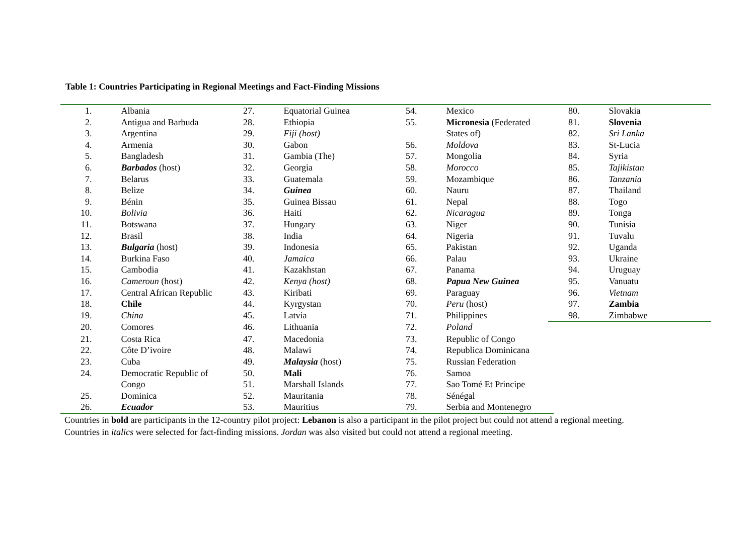Table 1: Countries Participating in Regional Meetings and Fact-Finding Missions
| 1. | Albania | 27. | Equatorial Guinea | 54. | Mexico | 80. | Slovakia |
| 2. | Antigua and Barbuda | 28. | Ethiopia | 55. | Micronesia (Federated | 81. | Slovenia |
| 3. | Argentina | 29. | Fiji (host) | | States of) | 82. | Sri Lanka |
| 4. | Armenia | 30. | Gabon | 56. | Moldova | 83. | St-Lucia |
| 5. | Bangladesh | 31. | Gambia (The) | 57. | Mongolia | 84. | Syria |
| 6. | Barbados (host) | 32. | Georgia | 58. | Morocco | 85. | Tajikistan |
| 7. | Belarus | 33. | Guatemala | 59. | Mozambique | 86. | Tanzania |
| 8. | Belize | 34. | Guinea | 60. | Nauru | 87. | Thailand |
| 9. | Bénin | 35. | Guinea Bissau | 61. | Nepal | 88. | Togo |
| 10. | Bolivia | 36. | Haiti | 62. | Nicaragua | 89. | Tonga |
| 11. | Botswana | 37. | Hungary | 63. | Niger | 90. | Tunisia |
| 12. | Brasil | 38. | India | 64. | Nigeria | 91. | Tuvalu |
| 13. | Bulgaria (host) | 39. | Indonesia | 65. | Pakistan | 92. | Uganda |
| 14. | Burkina Faso | 40. | Jamaica | 66. | Palau | 93. | Ukraine |
| 15. | Cambodia | 41. | Kazakhstan | 67. | Panama | 94. | Uruguay |
| 16. | Cameroun (host) | 42. | Kenya (host) | 68. | Papua New Guinea | 95. | Vanuatu |
| 17. | Central African Republic | 43. | Kiribati | 69. | Paraguay | 96. | Vietnam |
| 18. | Chile | 44. | Kyrgystan | 70. | Peru (host) | 97. | Zambia |
| 19. | China | 45. | Latvia | 71. | Philippines | 98. | Zimbabwe |
| 20. | Comores | 46. | Lithuania | 72. | Poland | | |
| 21. | Costa Rica | 47. | Macedonia | 73. | Republic of Congo | | |
| 22. | Côte D’ivoire | 48. | Malawi | 74. | Republica Dominicana | | |
| 23. | Cuba | 49. | Malaysia (host) | 75. | Russian Federation | | |
| 24. | Democratic Republic of | 50. | Mali | 76. | Samoa | | |
| | Congo | 51. | Marshall Islands | 77. | Sao Tomé Et Principe | | |
| 25. | Dominica | 52. | Mauritania | 78. | Sénégal | | |
| 26. | Ecuador | 53. | Mauritius | 79. | Serbia and Montenegro | | |
Countries in bold are participants in the 12-country pilot project: Lebanon is also a participant in the pilot project but could not attend a regional meeting.
Countries in italics were selected for fact-finding missions. Jordan was also visited but could not attend a regional meeting.